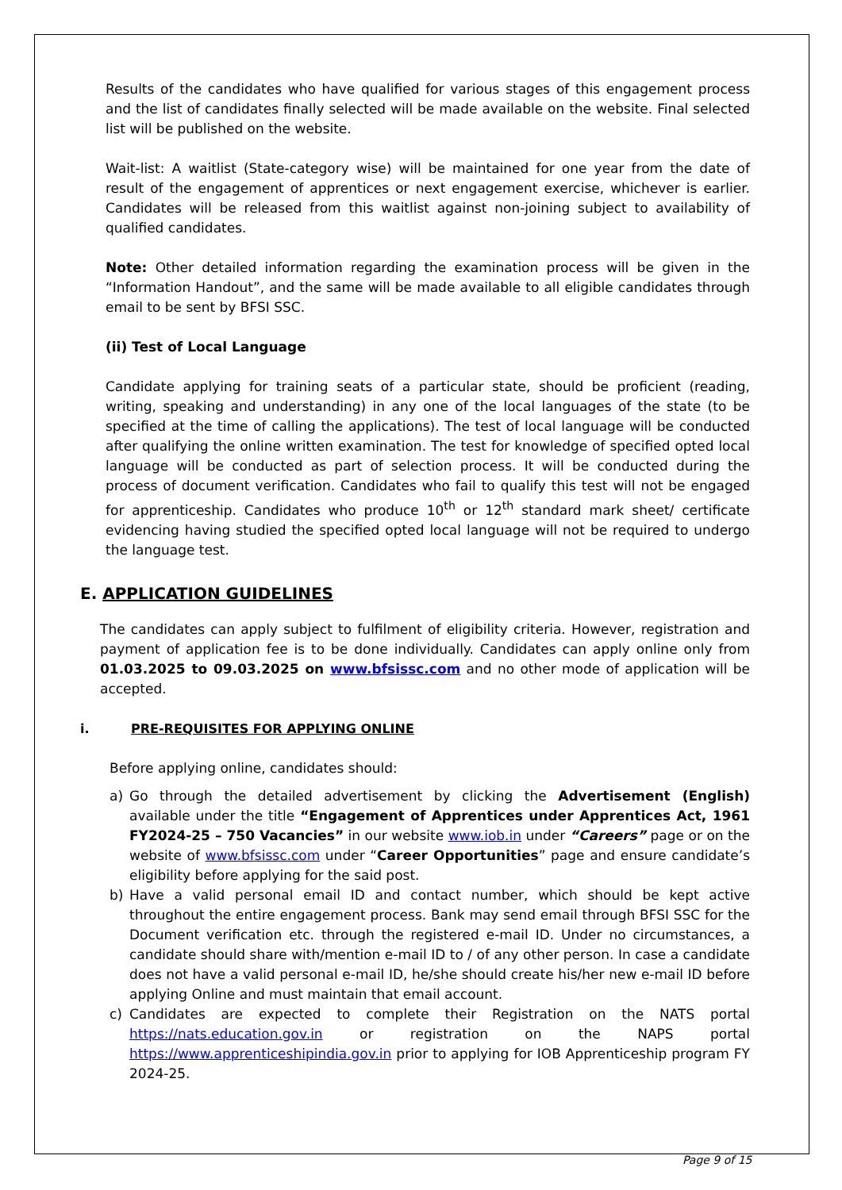Results of the candidates who have qualified for various stages of this engagement process and the list of candidates finally selected will be made available on the website. Final selected list will be published on the website.
Wait-list: A waitlist (State-category wise) will be maintained for one year from the date of result of the engagement of apprentices or next engagement exercise, whichever is earlier. Candidates will be released from this waitlist against non-joining subject to availability of qualified candidates.
Note: Other detailed information regarding the examination process will be given in the “Information Handout”, and the same will be made available to all eligible candidates through email to be sent by BFSI SSC.
(ii) Test of Local Language
Candidate applying for training seats of a particular state, should be proficient (reading, writing, speaking and understanding) in any one of the local languages of the state (to be specified at the time of calling the applications). The test of local language will be conducted after qualifying the online written examination. The test for knowledge of specified opted local language will be conducted as part of selection process. It will be conducted during the process of document verification. Candidates who fail to qualify this test will not be engaged for apprenticeship. Candidates who produce 10<sup>th</sup> or 12<sup>th</sup> standard mark sheet/ certificate evidencing having studied the specified opted local language will not be required to undergo the language test.
E. APPLICATION GUIDELINES
The candidates can apply subject to fulfilment of eligibility criteria. However, registration and payment of application fee is to be done individually. Candidates can apply online only from 01.03.2025 to 09.03.2025 on www.bfsissc.com and no other mode of application will be accepted.
i. PRE-REQUISITES FOR APPLYING ONLINE
Before applying online, candidates should:
a) Go through the detailed advertisement by clicking the Advertisement (English) available under the title “Engagement of Apprentices under Apprentices Act, 1961 FY2024-25 – 750 Vacancies” in our website www.iob.in under “Careers” page or on the website of www.bfsissc.com under “Career Opportunities” page and ensure candidate’s eligibility before applying for the said post.
b) Have a valid personal email ID and contact number, which should be kept active throughout the entire engagement process. Bank may send email through BFSI SSC for the Document verification etc. through the registered e-mail ID. Under no circumstances, a candidate should share with/mention e-mail ID to / of any other person. In case a candidate does not have a valid personal e-mail ID, he/she should create his/her new e-mail ID before applying Online and must maintain that email account.
c) Candidates are expected to complete their Registration on the NATS portal https://nats.education.gov.in or registration on the NAPS portal https://www.apprenticeshipindia.gov.in prior to applying for IOB Apprenticeship program FY 2024-25.
Page 9 of 15